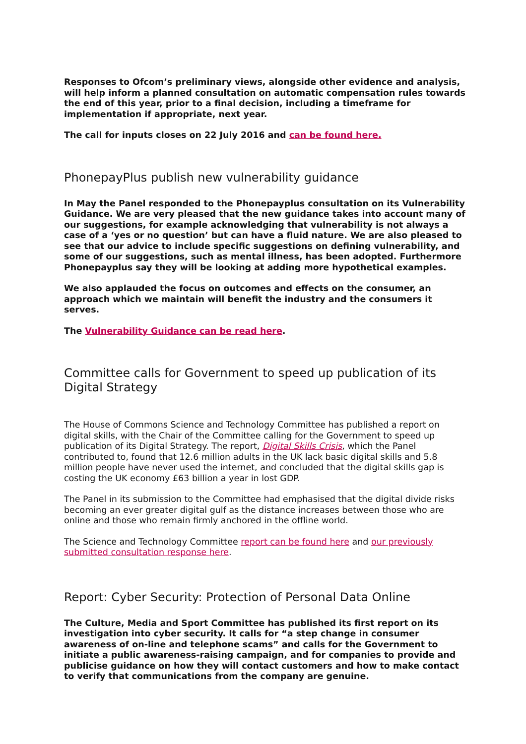Responses to Ofcom’s preliminary views, alongside other evidence and analysis, will help inform a planned consultation on automatic compensation rules towards the end of this year, prior to a final decision, including a timeframe for implementation if appropriate, next year.
The call for inputs closes on 22 July 2016 and can be found here.
PhonepayPlus publish new vulnerability guidance
In May the Panel responded to the Phonepayplus consultation on its Vulnerability Guidance. We are very pleased that the new guidance takes into account many of our suggestions, for example acknowledging that vulnerability is not always a case of a ‘yes or no question’ but can have a fluid nature. We are also pleased to see that our advice to include specific suggestions on defining vulnerability, and some of our suggestions, such as mental illness, has been adopted. Furthermore Phonepayplus say they will be looking at adding more hypothetical examples.
We also applauded the focus on outcomes and effects on the consumer, an approach which we maintain will benefit the industry and the consumers it serves.
The Vulnerability Guidance can be read here.
Committee calls for Government to speed up publication of its Digital Strategy
The House of Commons Science and Technology Committee has published a report on digital skills, with the Chair of the Committee calling for the Government to speed up publication of its Digital Strategy. The report, Digital Skills Crisis, which the Panel contributed to, found that 12.6 million adults in the UK lack basic digital skills and 5.8 million people have never used the internet, and concluded that the digital skills gap is costing the UK economy £63 billion a year in lost GDP.
The Panel in its submission to the Committee had emphasised that the digital divide risks becoming an ever greater digital gulf as the distance increases between those who are online and those who remain firmly anchored in the offline world.
The Science and Technology Committee report can be found here and our previously submitted consultation response here.
Report: Cyber Security: Protection of Personal Data Online
The Culture, Media and Sport Committee has published its first report on its investigation into cyber security. It calls for “a step change in consumer awareness of on-line and telephone scams” and calls for the Government to initiate a public awareness-raising campaign, and for companies to provide and publicise guidance on how they will contact customers and how to make contact to verify that communications from the company are genuine.